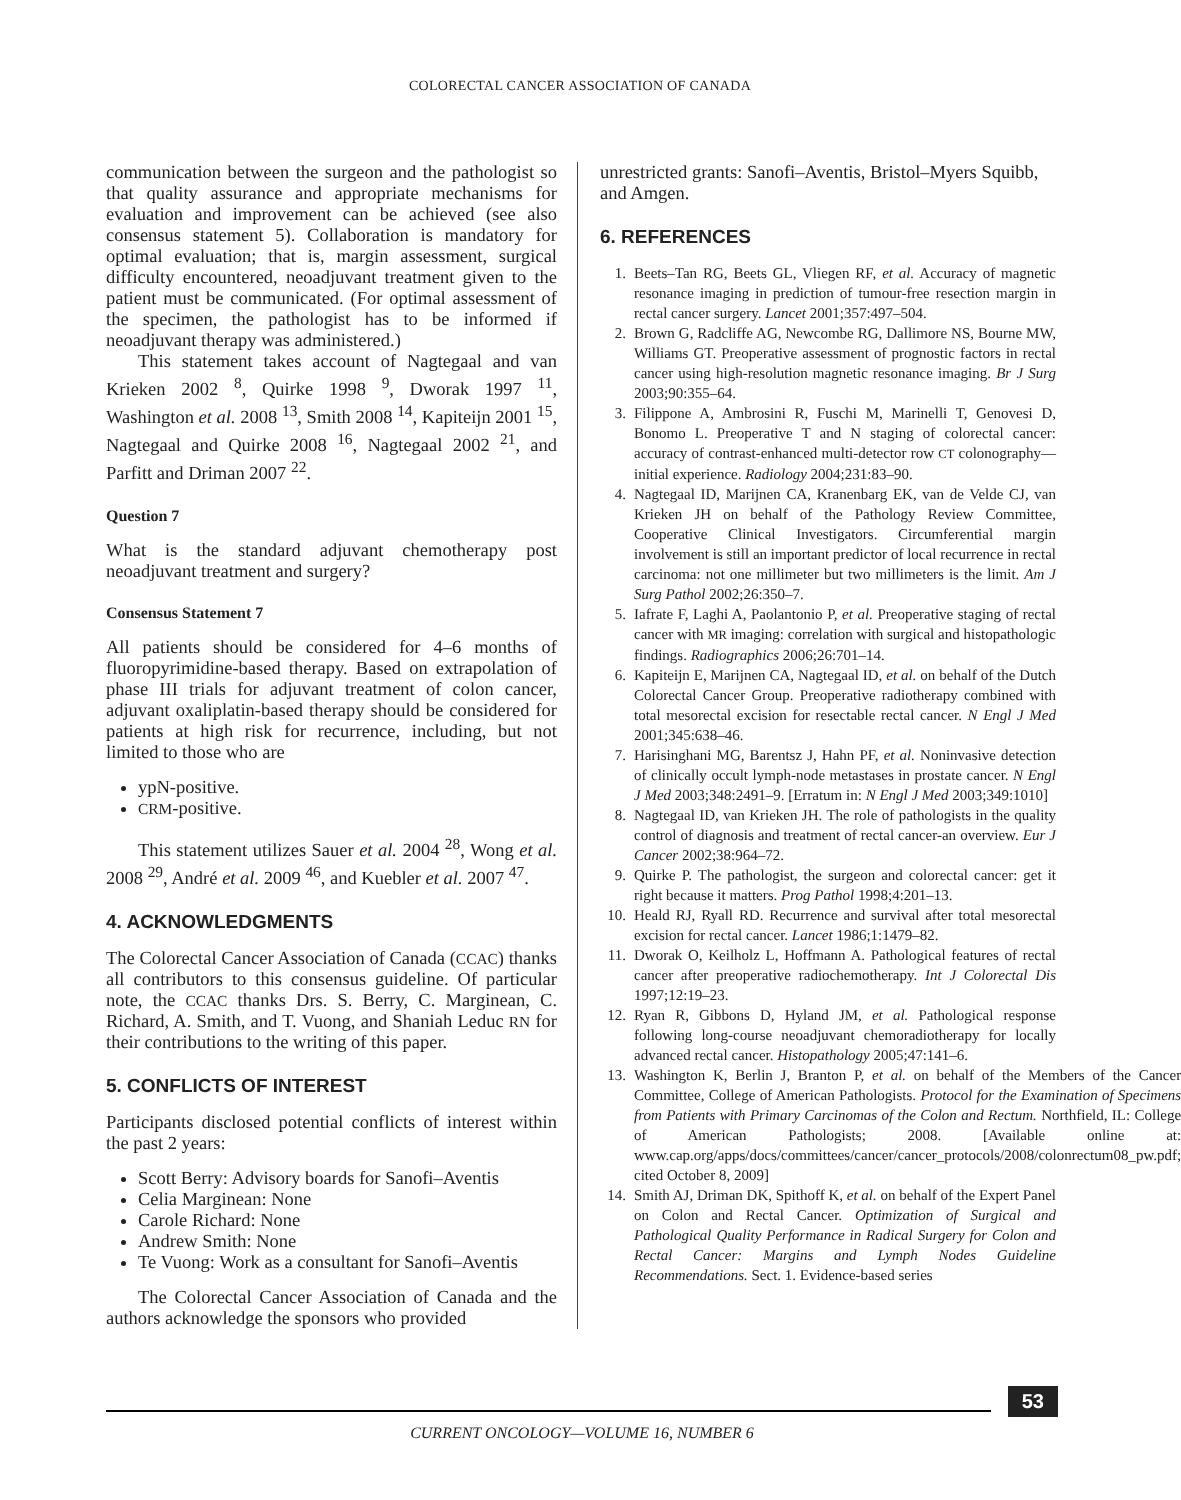COLORECTAL CANCER ASSOCIATION OF CANADA
communication between the surgeon and the pathologist so that quality assurance and appropriate mechanisms for evaluation and improvement can be achieved (see also consensus statement 5). Collaboration is mandatory for optimal evaluation; that is, margin assessment, surgical difficulty encountered, neoadjuvant treatment given to the patient must be communicated. (For optimal assessment of the specimen, the pathologist has to be informed if neoadjuvant therapy was administered.)
This statement takes account of Nagtegaal and van Krieken 2002 <sup>8</sup>, Quirke 1998 <sup>9</sup>, Dworak 1997 <sup>11</sup>, Washington et al. 2008 <sup>13</sup>, Smith 2008 <sup>14</sup>, Kapiteijn 2001 <sup>15</sup>, Nagtegaal and Quirke 2008 <sup>16</sup>, Nagtegaal 2002 <sup>21</sup>, and Parfitt and Driman 2007 <sup>22</sup>.
Question 7
What is the standard adjuvant chemotherapy post neoadjuvant treatment and surgery?
Consensus Statement 7
All patients should be considered for 4–6 months of fluoropyrimidine-based therapy. Based on extrapolation of phase III trials for adjuvant treatment of colon cancer, adjuvant oxaliplatin-based therapy should be considered for patients at high risk for recurrence, including, but not limited to those who are
ypN-positive.
CRM-positive.
This statement utilizes Sauer et al. 2004 <sup>28</sup>, Wong et al. 2008 <sup>29</sup>, André et al. 2009 <sup>46</sup>, and Kuebler et al. 2007 <sup>47</sup>.
4. ACKNOWLEDGMENTS
The Colorectal Cancer Association of Canada (CCAC) thanks all contributors to this consensus guideline. Of particular note, the CCAC thanks Drs. S. Berry, C. Marginean, C. Richard, A. Smith, and T. Vuong, and Shaniah Leduc RN for their contributions to the writing of this paper.
5. CONFLICTS OF INTEREST
Participants disclosed potential conflicts of interest within the past 2 years:
Scott Berry: Advisory boards for Sanofi–Aventis
Celia Marginean: None
Carole Richard: None
Andrew Smith: None
Te Vuong: Work as a consultant for Sanofi–Aventis
The Colorectal Cancer Association of Canada and the authors acknowledge the sponsors who provided
unrestricted grants: Sanofi–Aventis, Bristol–Myers Squibb, and Amgen.
6. REFERENCES
1. Beets–Tan RG, Beets GL, Vliegen RF, et al. Accuracy of magnetic resonance imaging in prediction of tumour-free resection margin in rectal cancer surgery. Lancet 2001;357:497–504.
2. Brown G, Radcliffe AG, Newcombe RG, Dallimore NS, Bourne MW, Williams GT. Preoperative assessment of prognostic factors in rectal cancer using high-resolution magnetic resonance imaging. Br J Surg 2003;90:355–64.
3. Filippone A, Ambrosini R, Fuschi M, Marinelli T, Genovesi D, Bonomo L. Preoperative T and N staging of colorectal cancer: accuracy of contrast-enhanced multi-detector row CT colonography—initial experience. Radiology 2004;231:83–90.
4. Nagtegaal ID, Marijnen CA, Kranenbarg EK, van de Velde CJ, van Krieken JH on behalf of the Pathology Review Committee, Cooperative Clinical Investigators. Circumferential margin involvement is still an important predictor of local recurrence in rectal carcinoma: not one millimeter but two millimeters is the limit. Am J Surg Pathol 2002;26:350–7.
5. Iafrate F, Laghi A, Paolantonio P, et al. Preoperative staging of rectal cancer with MR imaging: correlation with surgical and histopathologic findings. Radiographics 2006;26:701–14.
6. Kapiteijn E, Marijnen CA, Nagtegaal ID, et al. on behalf of the Dutch Colorectal Cancer Group. Preoperative radiotherapy combined with total mesorectal excision for resectable rectal cancer. N Engl J Med 2001;345:638–46.
7. Harisinghani MG, Barentsz J, Hahn PF, et al. Noninvasive detection of clinically occult lymph-node metastases in prostate cancer. N Engl J Med 2003;348:2491–9. [Erratum in: N Engl J Med 2003;349:1010]
8. Nagtegaal ID, van Krieken JH. The role of pathologists in the quality control of diagnosis and treatment of rectal cancer-an overview. Eur J Cancer 2002;38:964–72.
9. Quirke P. The pathologist, the surgeon and colorectal cancer: get it right because it matters. Prog Pathol 1998;4:201–13.
10. Heald RJ, Ryall RD. Recurrence and survival after total mesorectal excision for rectal cancer. Lancet 1986;1:1479–82.
11. Dworak O, Keilholz L, Hoffmann A. Pathological features of rectal cancer after preoperative radiochemotherapy. Int J Colorectal Dis 1997;12:19–23.
12. Ryan R, Gibbons D, Hyland JM, et al. Pathological response following long-course neoadjuvant chemoradiotherapy for locally advanced rectal cancer. Histopathology 2005;47:141–6.
13. Washington K, Berlin J, Branton P, et al. on behalf of the Members of the Cancer Committee, College of American Pathologists. Protocol for the Examination of Specimens from Patients with Primary Carcinomas of the Colon and Rectum. Northfield, IL: College of American Pathologists; 2008. [Available online at: www.cap.org/apps/docs/committees/cancer/cancer_protocols/2008/colonrectum08_pw.pdf; cited October 8, 2009]
14. Smith AJ, Driman DK, Spithoff K, et al. on behalf of the Expert Panel on Colon and Rectal Cancer. Optimization of Surgical and Pathological Quality Performance in Radical Surgery for Colon and Rectal Cancer: Margins and Lymph Nodes Guideline Recommendations. Sect. 1. Evidence-based series
53
CURRENT ONCOLOGY—VOLUME 16, NUMBER 6